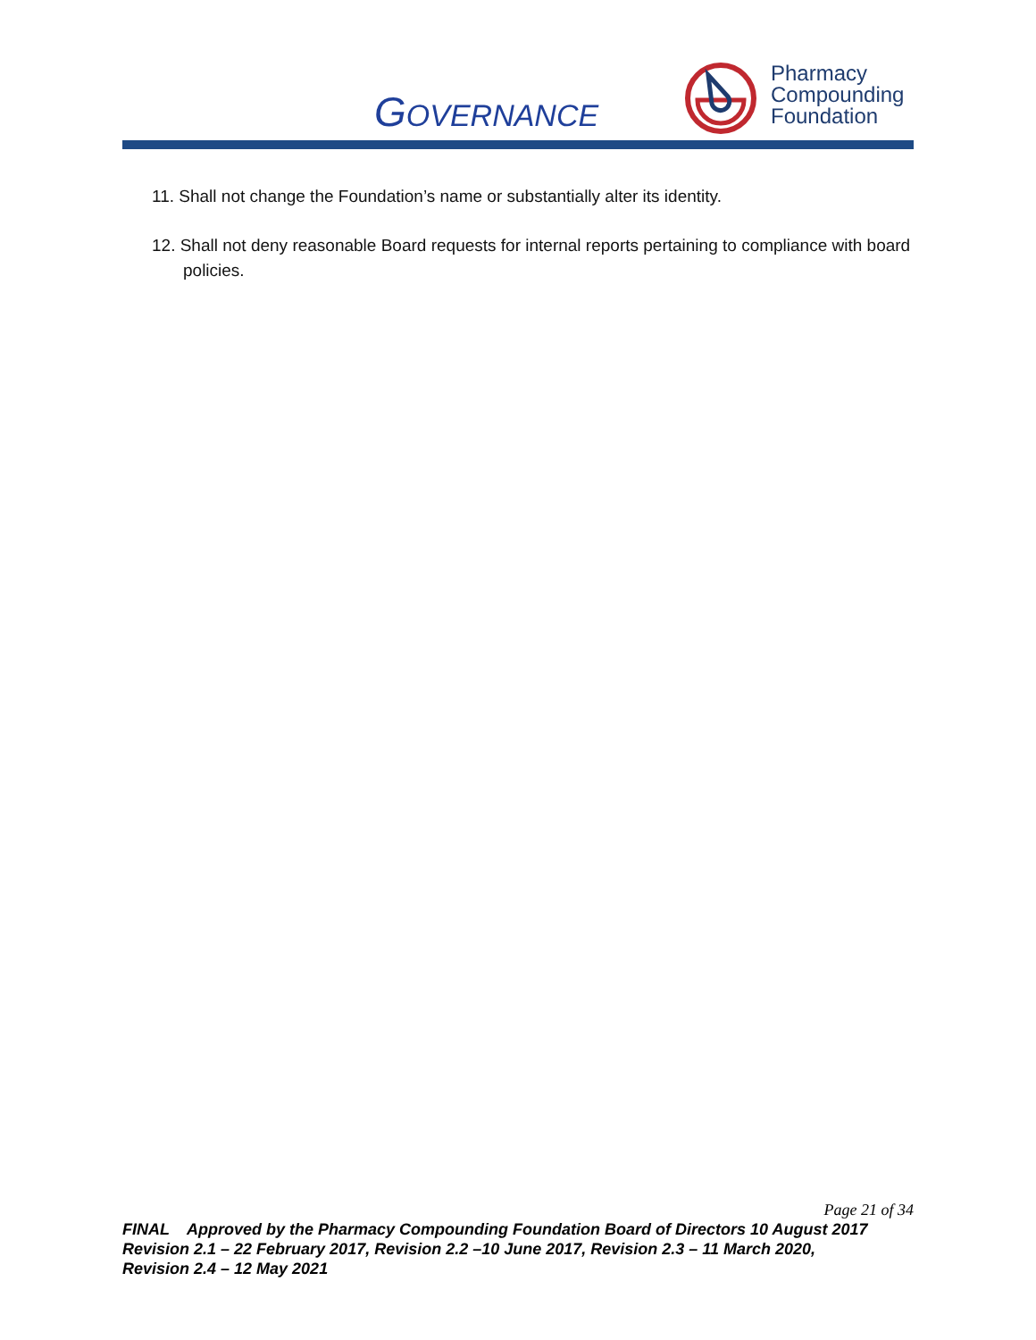GOVERNANCE
Pharmacy
Compounding
Foundation
11. Shall not change the Foundation’s name or substantially alter its identity.
12. Shall not deny reasonable Board requests for internal reports pertaining to compliance with board policies.
Page 21 of 34
FINAL Approved by the Pharmacy Compounding Foundation Board of Directors 10 August 2017
Revision 2.1 – 22 February 2017, Revision 2.2 –10 June 2017, Revision 2.3 – 11 March 2020,
Revision 2.4 – 12 May 2021